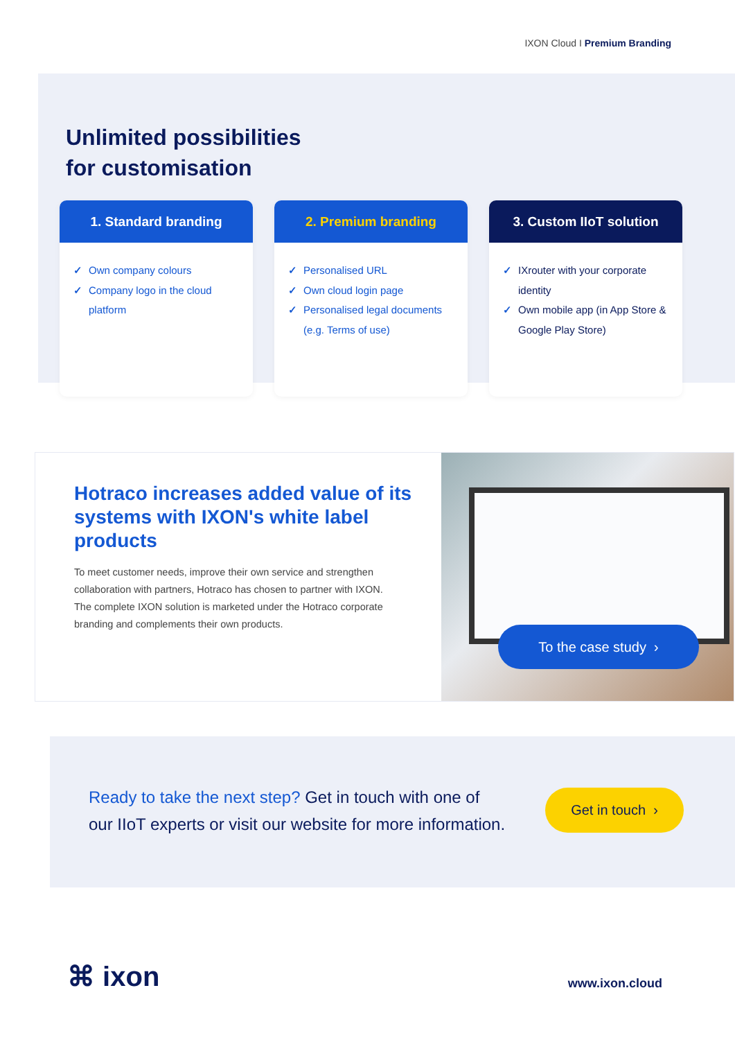IXON Cloud I Premium Branding
Unlimited possibilities
for customisation
1. Standard branding
✓ Own company colours
✓ Company logo in the cloud platform
2. Premium branding
✓ Personalised URL
✓ Own cloud login page
✓ Personalised legal documents (e.g. Terms of use)
3. Custom IIoT solution
✓ IXrouter with your corporate identity
✓ Own mobile app (in App Store & Google Play Store)
Hotraco increases added value of its systems with IXON's white label products
To meet customer needs, improve their own service and strengthen collaboration with partners, Hotraco has chosen to partner with IXON. The complete IXON solution is marketed under the Hotraco corporate branding and complements their own products.
To the case study ›
Ready to take the next step? Get in touch with one of
our IIoT experts or visit our website for more information.
Get in touch ›
⌘ ixon www.ixon.cloud